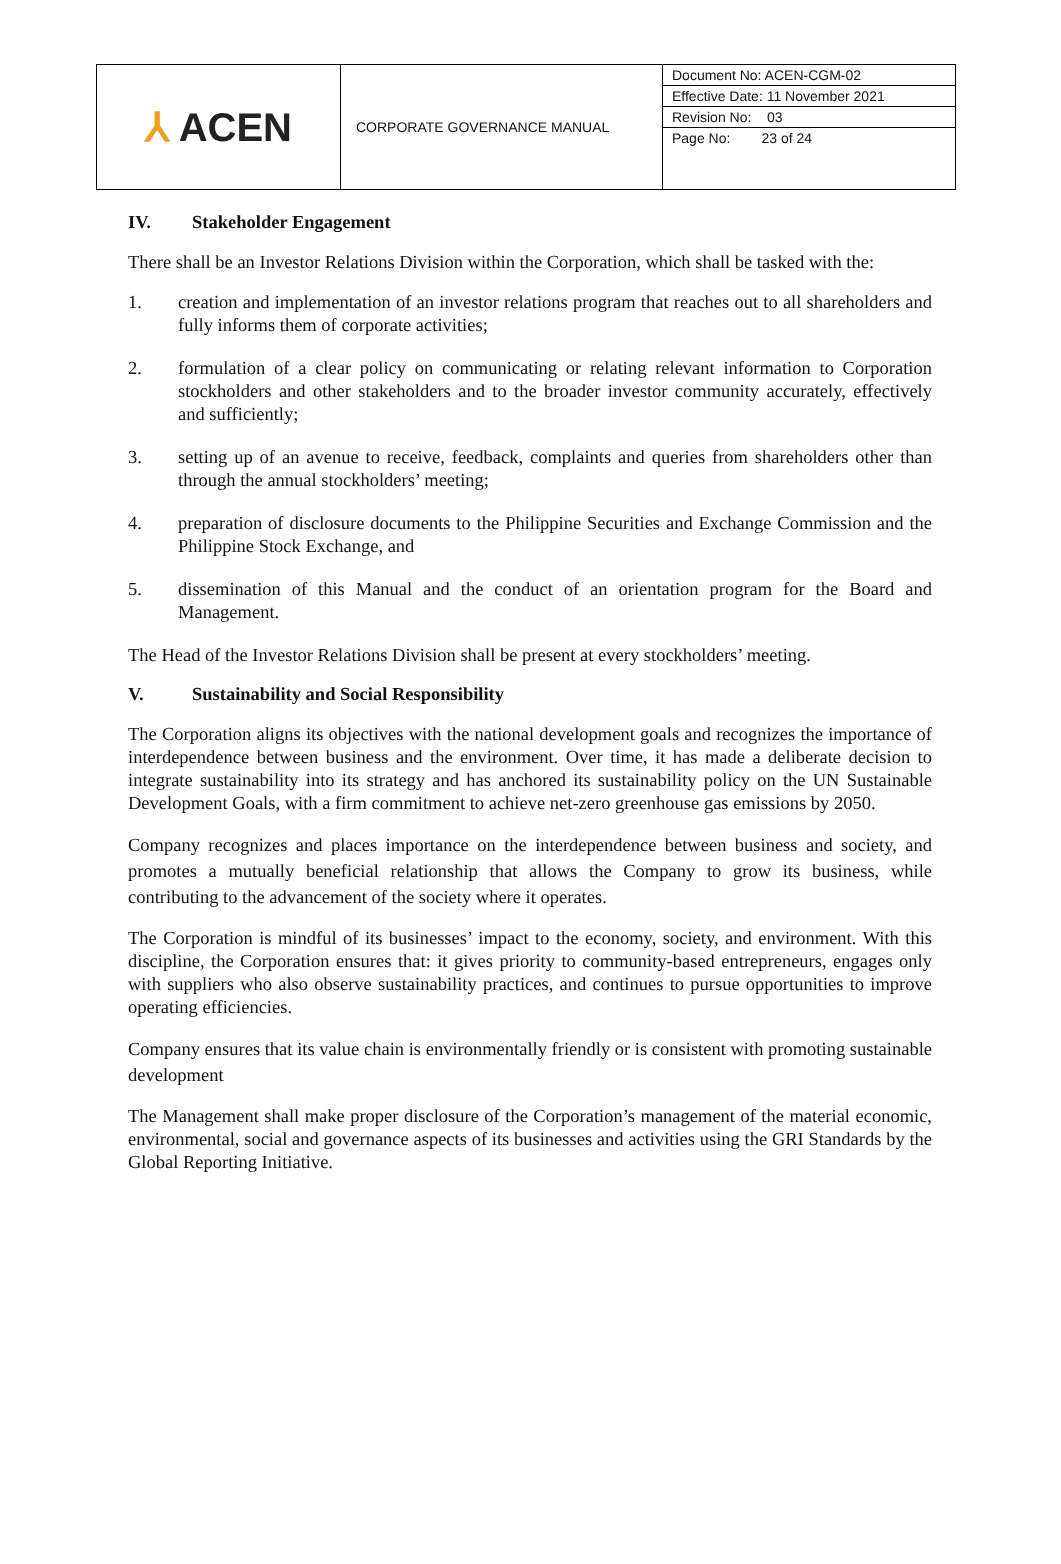| ⅄ ACEN | CORPORATE GOVERNANCE MANUAL | Document No: ACEN-CGM-02 Effective Date: 11 November 2021 Revision No: 03 Page No: 23 of 24 |
IV. Stakeholder Engagement
There shall be an Investor Relations Division within the Corporation, which shall be tasked with the:
1. creation and implementation of an investor relations program that reaches out to all shareholders and fully informs them of corporate activities;
2. formulation of a clear policy on communicating or relating relevant information to Corporation stockholders and other stakeholders and to the broader investor community accurately, effectively and sufficiently;
3. setting up of an avenue to receive, feedback, complaints and queries from shareholders other than through the annual stockholders’ meeting;
4. preparation of disclosure documents to the Philippine Securities and Exchange Commission and the Philippine Stock Exchange, and
5. dissemination of this Manual and the conduct of an orientation program for the Board and Management.
The Head of the Investor Relations Division shall be present at every stockholders’ meeting.
V. Sustainability and Social Responsibility
The Corporation aligns its objectives with the national development goals and recognizes the importance of interdependence between business and the environment. Over time, it has made a deliberate decision to integrate sustainability into its strategy and has anchored its sustainability policy on the UN Sustainable Development Goals, with a firm commitment to achieve net-zero greenhouse gas emissions by 2050.
Company recognizes and places importance on the interdependence between business and society, and promotes a mutually beneficial relationship that allows the Company to grow its business, while contributing to the advancement of the society where it operates.
The Corporation is mindful of its businesses’ impact to the economy, society, and environment. With this discipline, the Corporation ensures that: it gives priority to community-based entrepreneurs, engages only with suppliers who also observe sustainability practices, and continues to pursue opportunities to improve operating efficiencies.
Company ensures that its value chain is environmentally friendly or is consistent with promoting sustainable development
The Management shall make proper disclosure of the Corporation’s management of the material economic, environmental, social and governance aspects of its businesses and activities using the GRI Standards by the Global Reporting Initiative.